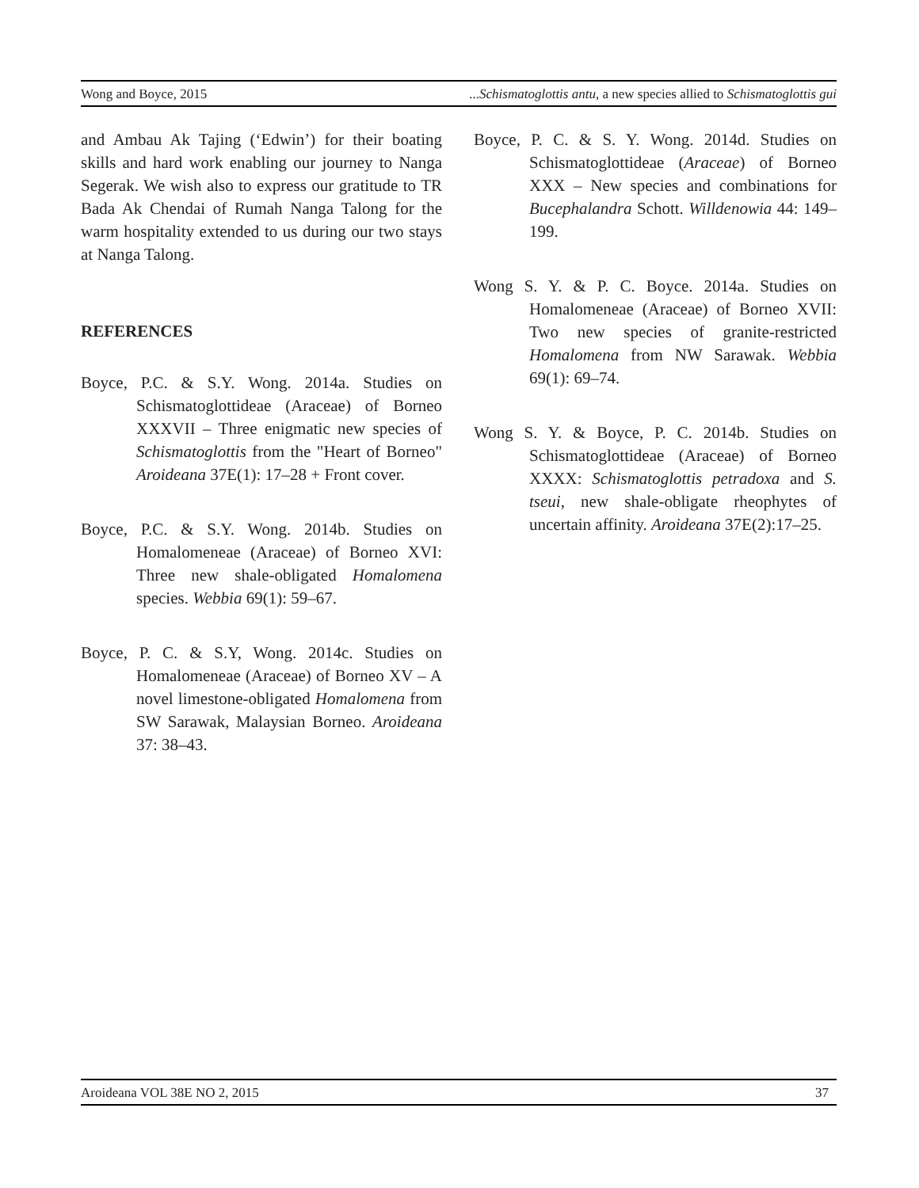Wong and Boyce, 2015...Schismatoglottis antu, a new species allied to Schismatoglottis gui
and Ambau Ak Tajing (‘Edwin’) for their boating skills and hard work enabling our journey to Nanga Segerak. We wish also to express our gratitude to TR Bada Ak Chendai of Rumah Nanga Talong for the warm hospitality extended to us during our two stays at Nanga Talong.
REFERENCES
Boyce, P.C. & S.Y. Wong. 2014a. Studies on Schismatoglottideae (Araceae) of Borneo XXXVII – Three enigmatic new species of Schismatoglottis from the "Heart of Borneo" Aroideana 37E(1): 17–28 + Front cover.
Boyce, P.C. & S.Y. Wong. 2014b. Studies on Homalomeneae (Araceae) of Borneo XVI: Three new shale-obligated Homalomena species. Webbia 69(1): 59–67.
Boyce, P. C. & S.Y, Wong. 2014c. Studies on Homalomeneae (Araceae) of Borneo XV – A novel limestone-obligated Homalomena from SW Sarawak, Malaysian Borneo. Aroideana 37: 38–43.
Boyce, P. C. & S. Y. Wong. 2014d. Studies on Schismatoglottideae (Araceae) of Borneo XXX – New species and combinations for Bucephalandra Schott. Willdenowia 44: 149–199.
Wong S. Y. & P. C. Boyce. 2014a. Studies on Homalomeneae (Araceae) of Borneo XVII: Two new species of granite-restricted Homalomena from NW Sarawak. Webbia 69(1): 69–74.
Wong S. Y. & Boyce, P. C. 2014b. Studies on Schismatoglottideae (Araceae) of Borneo XXXX: Schismatoglottis petradoxa and S. tseui, new shale-obligate rheophytes of uncertain affinity. Aroideana 37E(2):17–25.
Aroideana VOL 38E NO 2, 2015 37